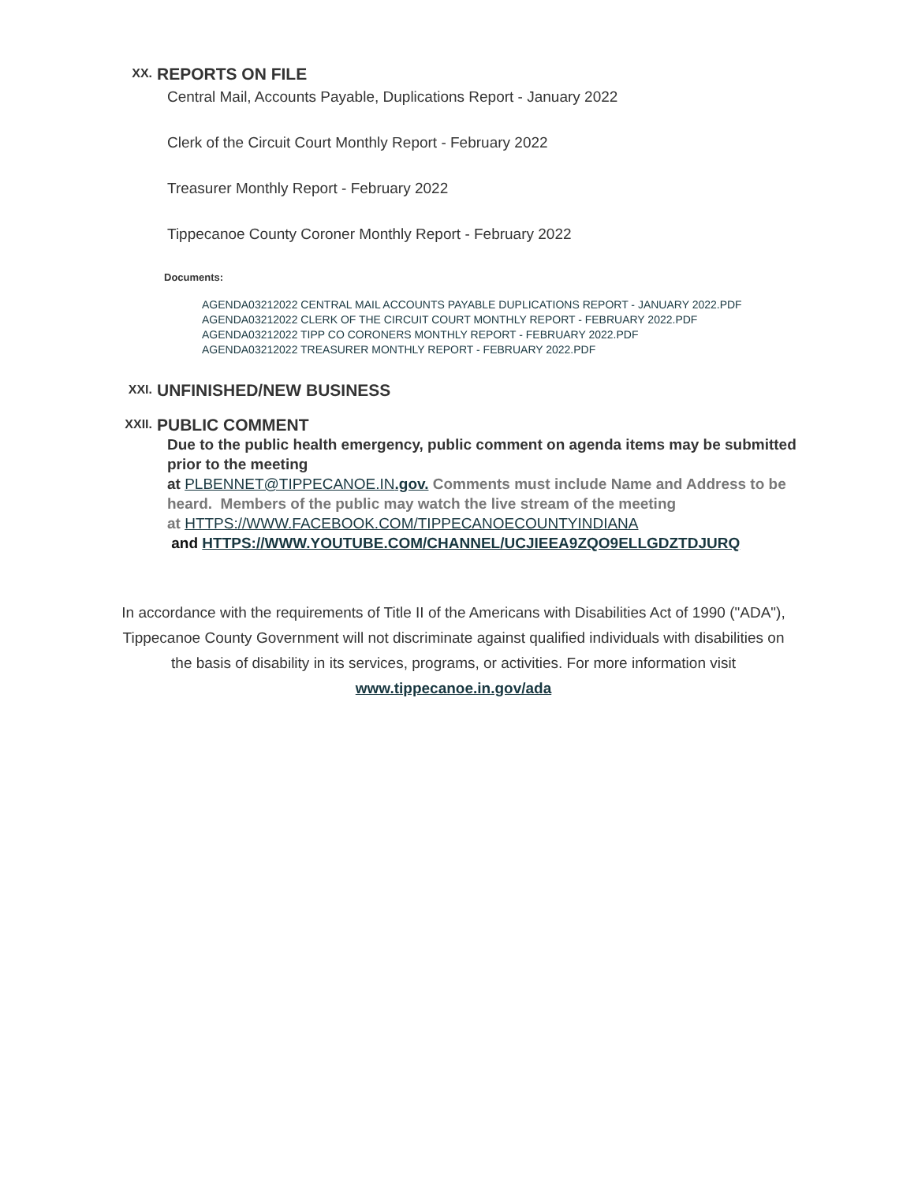XX.
REPORTS ON FILE
Central Mail, Accounts Payable, Duplications Report - January 2022
Clerk of the Circuit Court Monthly Report - February 2022
Treasurer Monthly Report - February 2022
Tippecanoe County Coroner Monthly Report - February 2022
Documents:
AGENDA03212022 CENTRAL MAIL ACCOUNTS PAYABLE DUPLICATIONS REPORT - JANUARY 2022.PDF
AGENDA03212022 CLERK OF THE CIRCUIT COURT MONTHLY REPORT - FEBRUARY 2022.PDF
AGENDA03212022 TIPP CO CORONERS MONTHLY REPORT - FEBRUARY 2022.PDF
AGENDA03212022 TREASURER MONTHLY REPORT - FEBRUARY 2022.PDF
XXI.
UNFINISHED/NEW BUSINESS
XXII.
PUBLIC COMMENT
Due to the public health emergency, public comment on agenda items may be submitted prior to the meeting
at PLBENNET@TIPPECANOE.IN.gov. Comments must include Name and Address to be heard. Members of the public may watch the live stream of the meeting
at HTTPS://WWW.FACEBOOK.COM/TIPPECANOECOUNTYINDIANA
and HTTPS://WWW.YOUTUBE.COM/CHANNEL/UCJIEEA9ZQO9ELLGDZTDJURQ
In accordance with the requirements of Title II of the Americans with Disabilities Act of 1990 ("ADA"), Tippecanoe County Government will not discriminate against qualified individuals with disabilities on the basis of disability in its services, programs, or activities. For more information visit www.tippecanoe.in.gov/ada